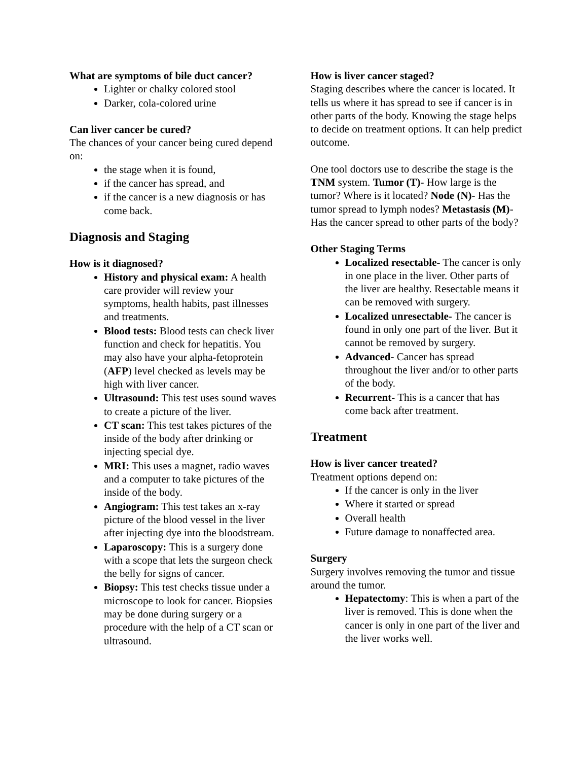What are symptoms of bile duct cancer?
Lighter or chalky colored stool
Darker, cola-colored urine
Can liver cancer be cured?
The chances of your cancer being cured depend on:
the stage when it is found,
if the cancer has spread, and
if the cancer is a new diagnosis or has come back.
Diagnosis and Staging
How is it diagnosed?
History and physical exam: A health care provider will review your symptoms, health habits, past illnesses and treatments.
Blood tests: Blood tests can check liver function and check for hepatitis. You may also have your alpha-fetoprotein (AFP) level checked as levels may be high with liver cancer.
Ultrasound: This test uses sound waves to create a picture of the liver.
CT scan: This test takes pictures of the inside of the body after drinking or injecting special dye.
MRI: This uses a magnet, radio waves and a computer to take pictures of the inside of the body.
Angiogram: This test takes an x-ray picture of the blood vessel in the liver after injecting dye into the bloodstream.
Laparoscopy: This is a surgery done with a scope that lets the surgeon check the belly for signs of cancer.
Biopsy: This test checks tissue under a microscope to look for cancer. Biopsies may be done during surgery or a procedure with the help of a CT scan or ultrasound.
How is liver cancer staged?
Staging describes where the cancer is located. It tells us where it has spread to see if cancer is in other parts of the body. Knowing the stage helps to decide on treatment options. It can help predict outcome.
One tool doctors use to describe the stage is the TNM system. Tumor (T)- How large is the tumor? Where is it located? Node (N)- Has the tumor spread to lymph nodes? Metastasis (M)- Has the cancer spread to other parts of the body?
Other Staging Terms
Localized resectable- The cancer is only in one place in the liver. Other parts of the liver are healthy. Resectable means it can be removed with surgery.
Localized unresectable- The cancer is found in only one part of the liver. But it cannot be removed by surgery.
Advanced- Cancer has spread throughout the liver and/or to other parts of the body.
Recurrent- This is a cancer that has come back after treatment.
Treatment
How is liver cancer treated?
Treatment options depend on:
If the cancer is only in the liver
Where it started or spread
Overall health
Future damage to nonaffected area.
Surgery
Surgery involves removing the tumor and tissue around the tumor.
Hepatectomy: This is when a part of the liver is removed. This is done when the cancer is only in one part of the liver and the liver works well.